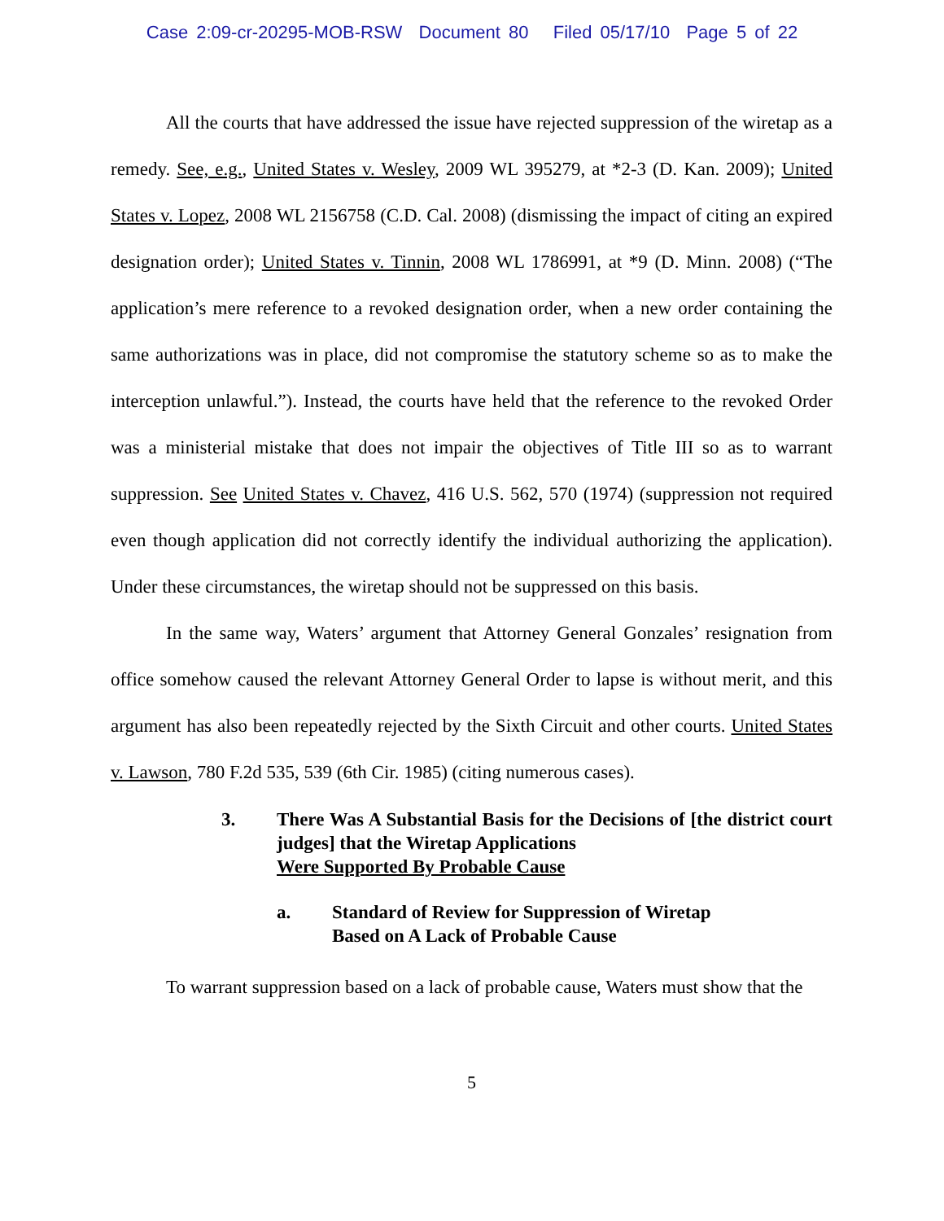Case 2:09-cr-20295-MOB-RSW Document 80 Filed 05/17/10 Page 5 of 22
All the courts that have addressed the issue have rejected suppression of the wiretap as a remedy. See, e.g., United States v. Wesley, 2009 WL 395279, at *2-3 (D. Kan. 2009); United States v. Lopez, 2008 WL 2156758 (C.D. Cal. 2008) (dismissing the impact of citing an expired designation order); United States v. Tinnin, 2008 WL 1786991, at *9 (D. Minn. 2008) (“The application’s mere reference to a revoked designation order, when a new order containing the same authorizations was in place, did not compromise the statutory scheme so as to make the interception unlawful.”). Instead, the courts have held that the reference to the revoked Order was a ministerial mistake that does not impair the objectives of Title III so as to warrant suppression. See United States v. Chavez, 416 U.S. 562, 570 (1974) (suppression not required even though application did not correctly identify the individual authorizing the application). Under these circumstances, the wiretap should not be suppressed on this basis.
In the same way, Waters’ argument that Attorney General Gonzales’ resignation from office somehow caused the relevant Attorney General Order to lapse is without merit, and this argument has also been repeatedly rejected by the Sixth Circuit and other courts. United States v. Lawson, 780 F.2d 535, 539 (6th Cir. 1985) (citing numerous cases).
3. There Was A Substantial Basis for the Decisions of [the district court judges] that the Wiretap Applications
Were Supported By Probable Cause
a. Standard of Review for Suppression of Wiretap
Based on A Lack of Probable Cause
To warrant suppression based on a lack of probable cause, Waters must show that the
5